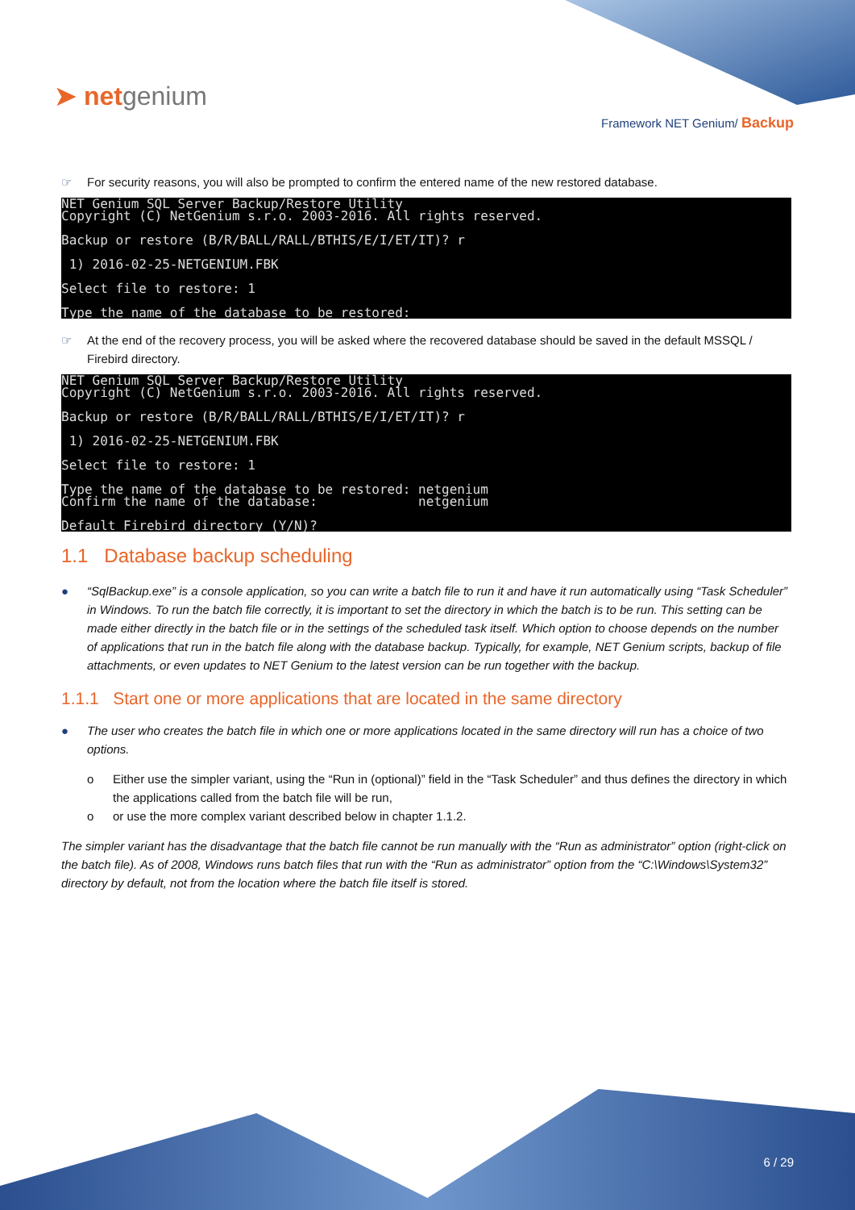➤ netgenium
Framework NET Genium/ Backup
☞ For security reasons, you will also be prompted to confirm the entered name of the new restored database.
NET Genium SQL Server Backup/Restore Utility Copyright (C) NetGenium s.r.o. 2003-2016. All rights reserved.
Backup or restore (B/R/BALL/RALL/BTHIS/E/I/ET/IT)? r
1) 2016-02-25-NETGENIUM.FBK
Select file to restore: 1
Type the name of the database to be restored:
☞ At the end of the recovery process, you will be asked where the recovered database should be saved in the default MSSQL / Firebird directory.
NET Genium SQL Server Backup/Restore Utility Copyright (C) NetGenium s.r.o. 2003-2016. All rights reserved.
Backup or restore (B/R/BALL/RALL/BTHIS/E/I/ET/IT)? r
1) 2016-02-25-NETGENIUM.FBK
Select file to restore: 1
Type the name of the database to be restored: netgenium Confirm the name of the database: netgenium
Default Firebird directory (Y/N)?
1.1 Database backup scheduling
● “SqlBackup.exe” is a console application, so you can write a batch file to run it and have it run automatically using “Task Scheduler” in Windows. To run the batch file correctly, it is important to set the directory in which the batch is to be run. This setting can be made either directly in the batch file or in the settings of the scheduled task itself. Which option to choose depends on the number of applications that run in the batch file along with the database backup. Typically, for example, NET Genium scripts, backup of file attachments, or even updates to NET Genium to the latest version can be run together with the backup.
1.1.1 Start one or more applications that are located in the same directory
● The user who creates the batch file in which one or more applications located in the same directory will run has a choice of two options.
o Either use the simpler variant, using the “Run in (optional)” field in the “Task Scheduler” and thus defines the directory in which the applications called from the batch file will be run,
o or use the more complex variant described below in chapter 1.1.2.
The simpler variant has the disadvantage that the batch file cannot be run manually with the “Run as administrator” option (right-click on the batch file). As of 2008, Windows runs batch files that run with the “Run as administrator” option from the “C:\Windows\System32” directory by default, not from the location where the batch file itself is stored.
6 / 29